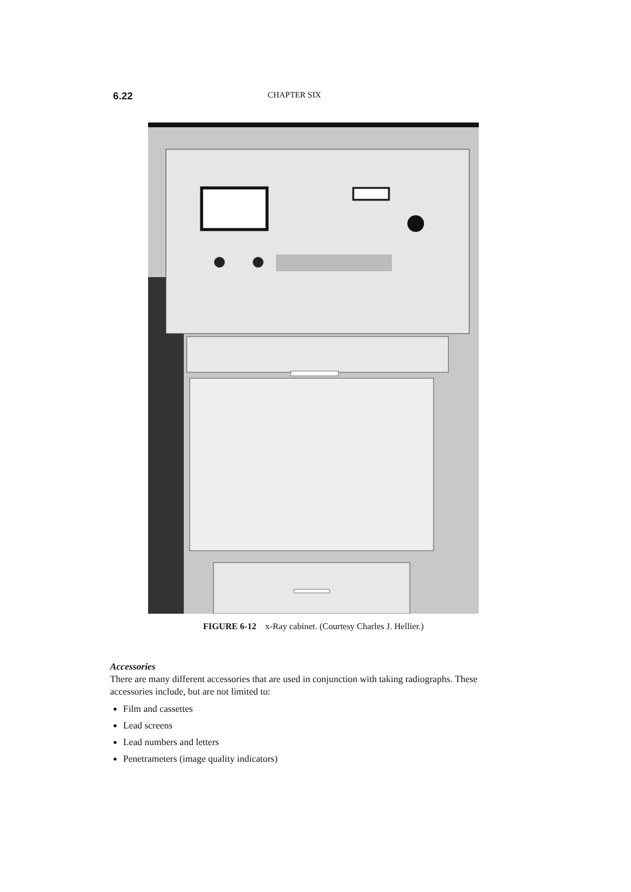6.22 CHAPTER SIX
FIGURE 6-12 x-Ray cabinet. (Courtesy Charles J. Hellier.)
Accessories
There are many different accessories that are used in conjunction with taking radiographs. These accessories include, but are not limited to:
Film and cassettes
Lead screens
Lead numbers and letters
Penetrameters (image quality indicators)